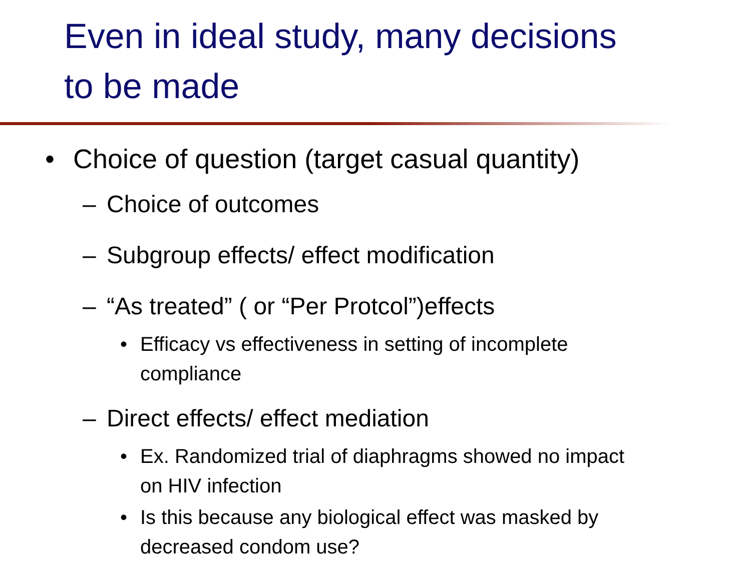Even in ideal study, many decisions
to be made
• Choice of question (target casual quantity)
– Choice of outcomes
– Subgroup effects/ effect modification
– “As treated” ( or “Per Protcol”)effects
• Efficacy vs effectiveness in setting of incomplete
compliance
– Direct effects/ effect mediation
• Ex. Randomized trial of diaphragms showed no impact
on HIV infection
• Is this because any biological effect was masked by
decreased condom use?